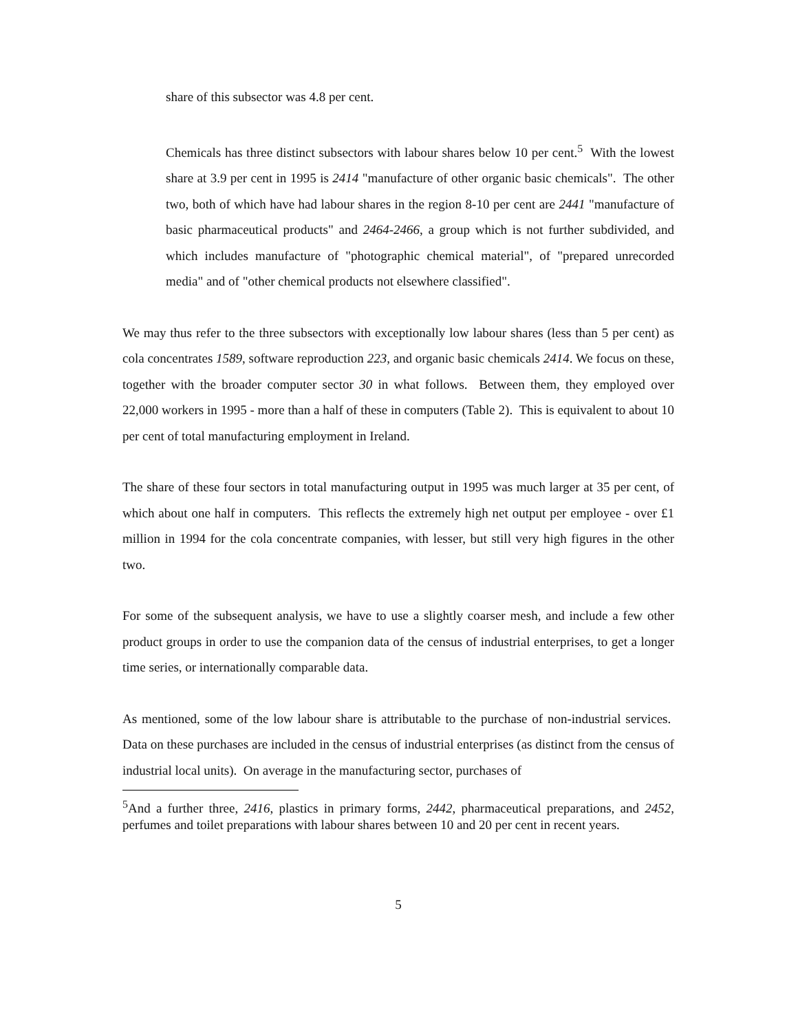share of this subsector was 4.8 per cent.
Chemicals has three distinct subsectors with labour shares below 10 per cent.<sup>5</sup> With the lowest share at 3.9 per cent in 1995 is 2414 "manufacture of other organic basic chemicals". The other two, both of which have had labour shares in the region 8-10 per cent are 2441 "manufacture of basic pharmaceutical products" and 2464-2466, a group which is not further subdivided, and which includes manufacture of "photographic chemical material", of "prepared unrecorded media" and of "other chemical products not elsewhere classified".
We may thus refer to the three subsectors with exceptionally low labour shares (less than 5 per cent) as cola concentrates 1589, software reproduction 223, and organic basic chemicals 2414. We focus on these, together with the broader computer sector 30 in what follows. Between them, they employed over 22,000 workers in 1995 - more than a half of these in computers (Table 2). This is equivalent to about 10 per cent of total manufacturing employment in Ireland.
The share of these four sectors in total manufacturing output in 1995 was much larger at 35 per cent, of which about one half in computers. This reflects the extremely high net output per employee - over £1 million in 1994 for the cola concentrate companies, with lesser, but still very high figures in the other two.
For some of the subsequent analysis, we have to use a slightly coarser mesh, and include a few other product groups in order to use the companion data of the census of industrial enterprises, to get a longer time series, or internationally comparable data.
As mentioned, some of the low labour share is attributable to the purchase of non-industrial services. Data on these purchases are included in the census of industrial enterprises (as distinct from the census of industrial local units). On average in the manufacturing sector, purchases of
<sup>5</sup> And a further three, 2416, plastics in primary forms, 2442, pharmaceutical preparations, and 2452, perfumes and toilet preparations with labour shares between 10 and 20 per cent in recent years.
5